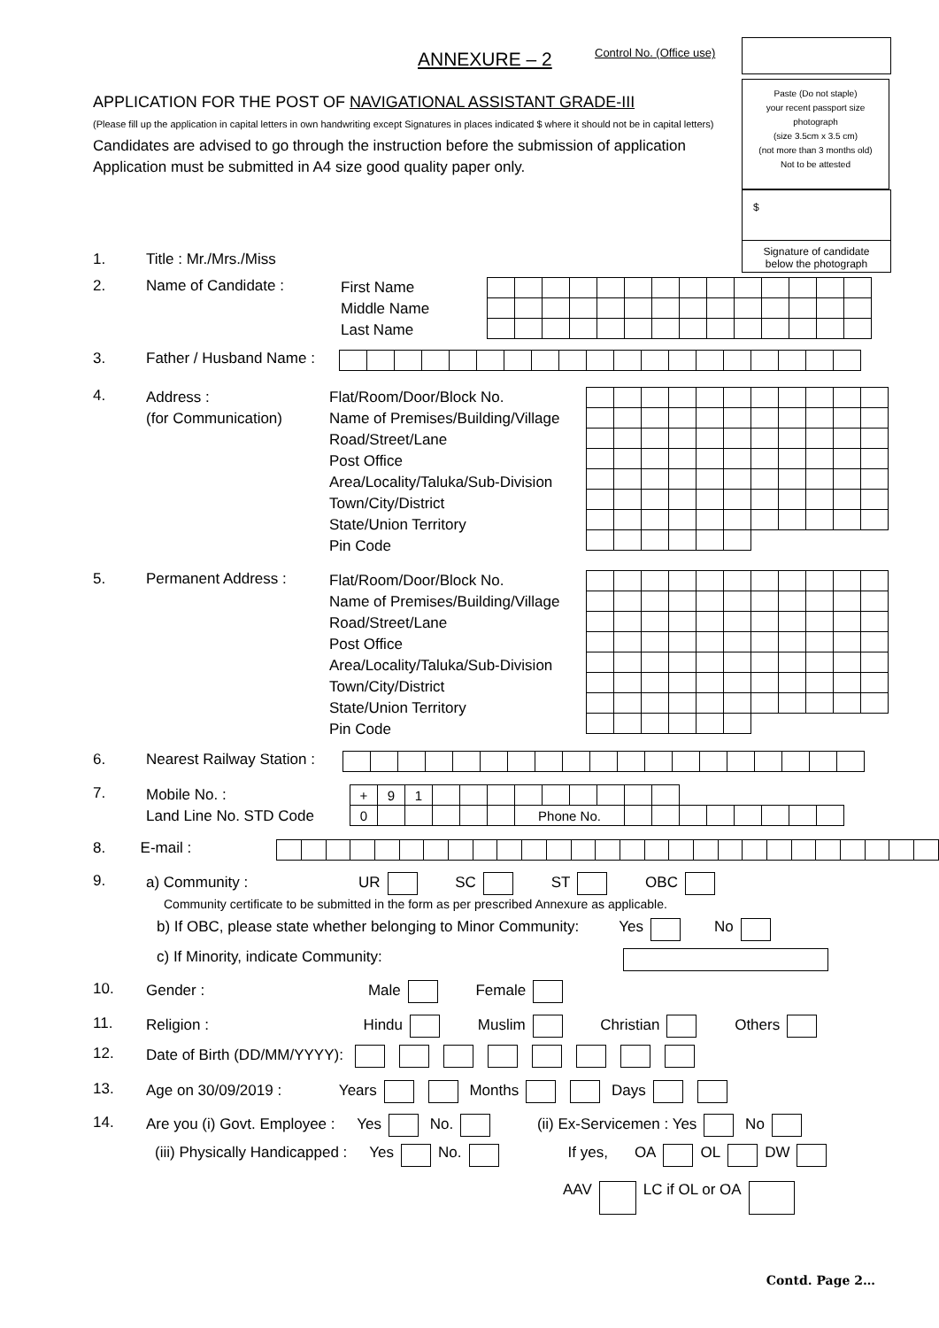ANNEXURE – 2 Control No. (Office use)
APPLICATION FOR THE POST OF NAVIGATIONAL ASSISTANT GRADE-III
(Please fill up the application in capital letters in own handwriting except Signatures in places indicated $ where it should not be in capital letters)
Candidates are advised to go through the instruction before the submission of application
Application must be submitted in A4 size good quality paper only.
Paste (Do not staple)
your recent passport size
photograph
(size 3.5cm x 3.5 cm)
(not more than 3 months old)
Not to be attested
$
Signature of candidate
below the photograph
1. Title : Mr./Mrs./Miss
2. Name of Candidate : First Name
Middle Name
Last Name
3. Father / Husband Name :
4. Address :
(for Communication) Flat/Room/Door/Block No.
Name of Premises/Building/Village
Road/Street/Lane
Post Office
Area/Locality/Taluka/Sub-Division
Town/City/District
State/Union Territory
Pin Code
5. Permanent Address : Flat/Room/Door/Block No.
Name of Premises/Building/Village
Road/Street/Lane
Post Office
Area/Locality/Taluka/Sub-Division
Town/City/District
State/Union Territory
Pin Code
6. Nearest Railway Station :
7. Mobile No. :
Land Line No. STD Code
| + | 9 | 1 | | | | | | | | | | | | | | | |
| 0 | | | | | | Phone No. | | | | | | | | | | | |
8. E-mail :
9. a) Community : UR SC ST OBC
Community certificate to be submitted in the form as per prescribed Annexure as applicable.
b) If OBC, please state whether belonging to Minor Community: Yes No
c) If Minority, indicate Community:
10. Gender : Male Female
11. Religion : Hindu Muslim Christian Others
12. Date of Birth (DD/MM/YYYY):
13. Age on 30/09/2019 : Years Months Days
14. Are you (i) Govt. Employee : Yes No. (ii) Ex-Servicemen : Yes No
(iii) Physically Handicapped : Yes No. If yes, OA OL DW
AAV LC if OL or OA
Contd. Page 2…